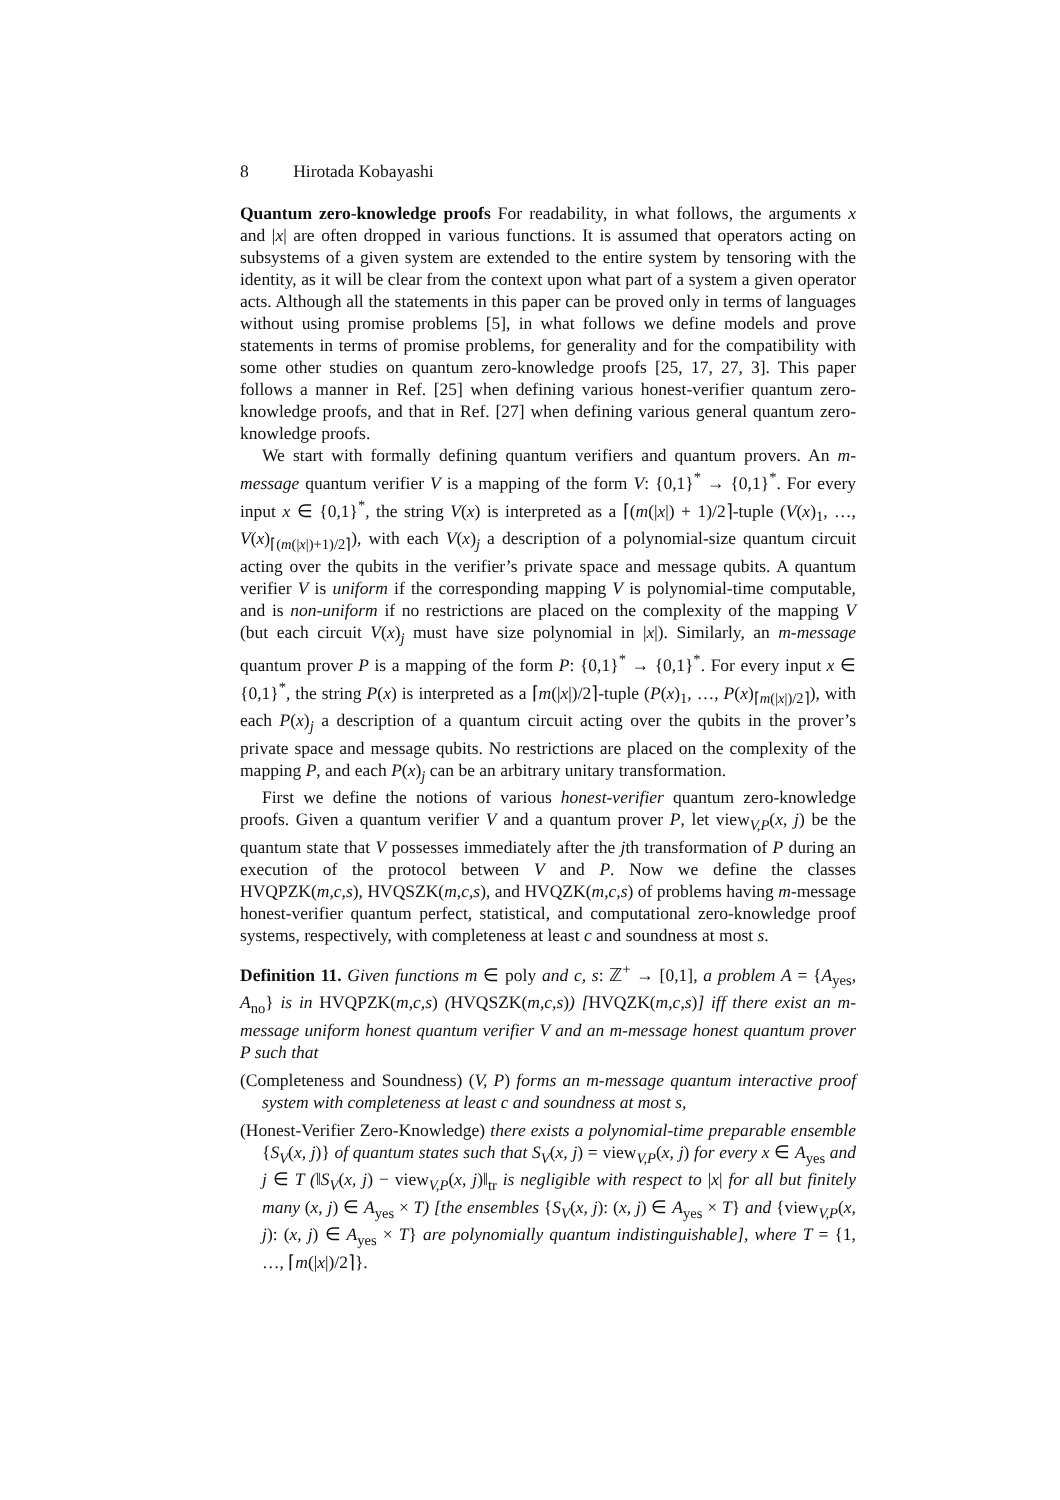8 Hirotada Kobayashi
Quantum zero-knowledge proofs For readability, in what follows, the arguments x and |x| are often dropped in various functions. It is assumed that operators acting on subsystems of a given system are extended to the entire system by tensoring with the identity, as it will be clear from the context upon what part of a system a given operator acts. Although all the statements in this paper can be proved only in terms of languages without using promise problems [5], in what follows we define models and prove statements in terms of promise problems, for generality and for the compatibility with some other studies on quantum zero-knowledge proofs [25, 17, 27, 3]. This paper follows a manner in Ref. [25] when defining various honest-verifier quantum zero-knowledge proofs, and that in Ref. [27] when defining various general quantum zero-knowledge proofs.
We start with formally defining quantum verifiers and quantum provers. An m-message quantum verifier V is a mapping of the form V: {0,1}<sup>*</sup> → {0,1}<sup>*</sup>. For every input x ∈ {0,1}<sup>*</sup>, the string V(x) is interpreted as a ⌈(m(|x|) + 1)/2⌉-tuple (V(x)<sub>1</sub>, …, V(x)<sub>⌈(m(|x|)+1)/2⌉</sub>), with each V(x)<sub>j</sub> a description of a polynomial-size quantum circuit acting over the qubits in the verifier’s private space and message qubits. A quantum verifier V is uniform if the corresponding mapping V is polynomial-time computable, and is non-uniform if no restrictions are placed on the complexity of the mapping V (but each circuit V(x)<sub>j</sub> must have size polynomial in |x|). Similarly, an m-message quantum prover P is a mapping of the form P: {0,1}<sup>*</sup> → {0,1}<sup>*</sup>. For every input x ∈ {0,1}<sup>*</sup>, the string P(x) is interpreted as a ⌈m(|x|)/2⌉-tuple (P(x)<sub>1</sub>, …, P(x)<sub>⌈m(|x|)/2⌉</sub>), with each P(x)<sub>j</sub> a description of a quantum circuit acting over the qubits in the prover’s private space and message qubits. No restrictions are placed on the complexity of the mapping P, and each P(x)<sub>j</sub> can be an arbitrary unitary transformation.
First we define the notions of various honest-verifier quantum zero-knowledge proofs. Given a quantum verifier V and a quantum prover P, let view<sub>V,P</sub>(x, j) be the quantum state that V possesses immediately after the jth transformation of P during an execution of the protocol between V and P. Now we define the classes HVQPZK(m,c,s), HVQSZK(m,c,s), and HVQZK(m,c,s) of problems having m-message honest-verifier quantum perfect, statistical, and computational zero-knowledge proof systems, respectively, with completeness at least c and soundness at most s.
Definition 11. Given functions m ∈ poly and c, s: ℤ<sup>+</sup> → [0,1], a problem A = {A<sub>yes</sub>, A<sub>no</sub>} is in HVQPZK(m,c,s) (HVQSZK(m,c,s)) [HVQZK(m,c,s)] iff there exist an m-message uniform honest quantum verifier V and an m-message honest quantum prover P such that
(Completeness and Soundness) (V, P) forms an m-message quantum interactive proof system with completeness at least c and soundness at most s,
(Honest-Verifier Zero-Knowledge) there exists a polynomial-time preparable ensemble {S<sub>V</sub>(x, j)} of quantum states such that S<sub>V</sub>(x, j) = view<sub>V,P</sub>(x, j) for every x ∈ A<sub>yes</sub> and j ∈ T (‖S<sub>V</sub>(x, j) − view<sub>V,P</sub>(x, j)‖<sub>tr</sub> is negligible with respect to |x| for all but finitely many (x, j) ∈ A<sub>yes</sub> × T) [the ensembles {S<sub>V</sub>(x, j): (x, j) ∈ A<sub>yes</sub> × T} and {view<sub>V,P</sub>(x, j): (x, j) ∈ A<sub>yes</sub> × T} are polynomially quantum indistinguishable], where T = {1, …, ⌈m(|x|)/2⌉}.